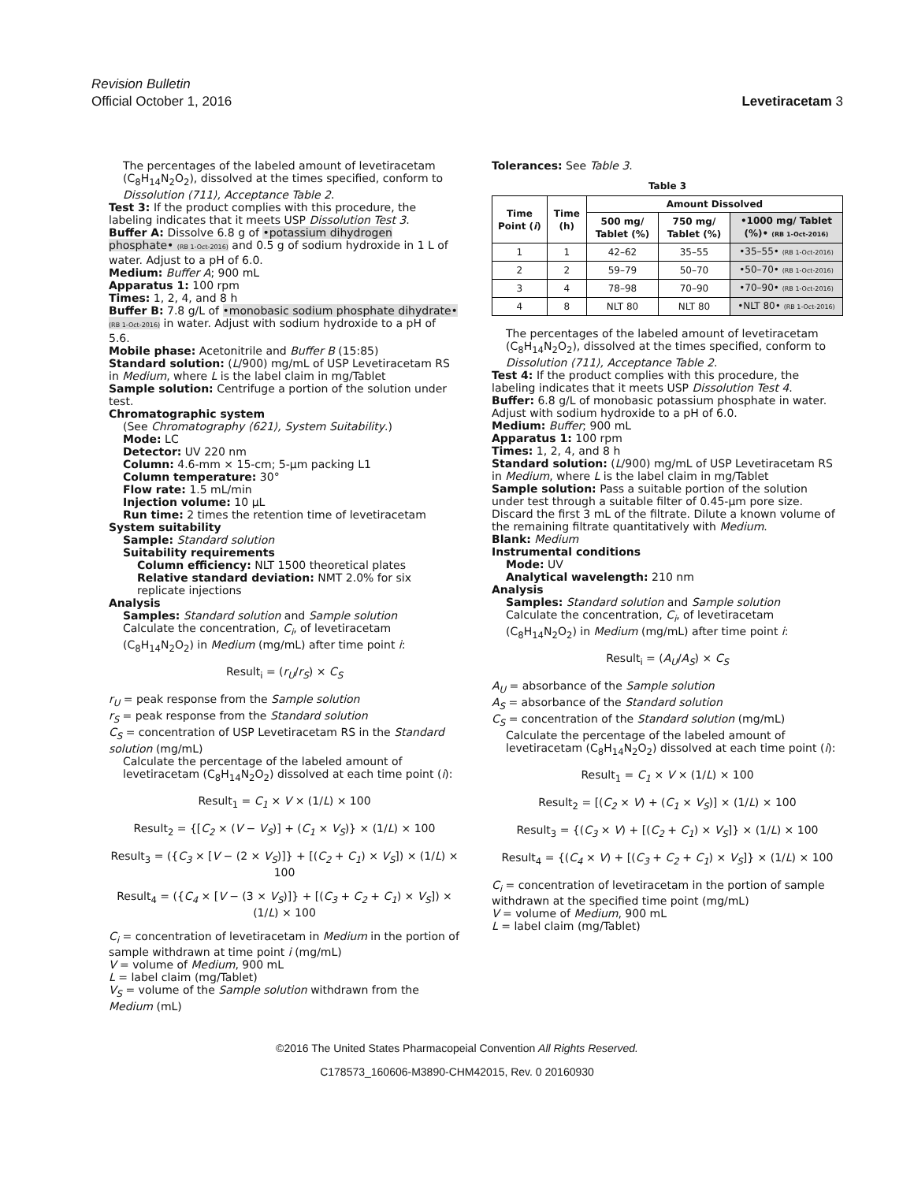Revision Bulletin
Official October 1, 2016 Levetiracetam 3
The percentages of the labeled amount of levetiracetam (C<sub>8</sub>H<sub>14</sub>N<sub>2</sub>O<sub>2</sub>), dissolved at the times specified, conform to Dissolution ⟨711⟩, Acceptance Table 2.
Test 3: If the product complies with this procedure, the labeling indicates that it meets USP Dissolution Test 3.
Buffer A: Dissolve 6.8 g of •potassium dihydrogen phosphate• (RB 1-Oct-2016) and 0.5 g of sodium hydroxide in 1 L of water. Adjust to a pH of 6.0.
Medium: Buffer A; 900 mL
Apparatus 1: 100 rpm
Times: 1, 2, 4, and 8 h
Buffer B: 7.8 g/L of •monobasic sodium phosphate dihydrate• (RB 1-Oct-2016) in water. Adjust with sodium hydroxide to a pH of 5.6.
Mobile phase: Acetonitrile and Buffer B (15:85)
Standard solution: (L/900) mg/mL of USP Levetiracetam RS in Medium, where L is the label claim in mg/Tablet
Sample solution: Centrifuge a portion of the solution under test.
Chromatographic system
(See Chromatography ⟨621⟩, System Suitability.)
Mode: LC
Detector: UV 220 nm
Column: 4.6-mm × 15-cm; 5-µm packing L1
Column temperature: 30°
Flow rate: 1.5 mL/min
Injection volume: 10 µL
Run time: 2 times the retention time of levetiracetam
System suitability
Sample: Standard solution
Suitability requirements
Column efficiency: NLT 1500 theoretical plates
Relative standard deviation: NMT 2.0% for six replicate injections
Analysis
Samples: Standard solution and Sample solution
Calculate the concentration, C<sub>i</sub>, of levetiracetam (C<sub>8</sub>H<sub>14</sub>N<sub>2</sub>O<sub>2</sub>) in Medium (mg/mL) after time point i:
Result<sub>i</sub> = (r<sub>U</sub>/r<sub>S</sub>) × C<sub>S</sub>
r<sub>U</sub> = peak response from the Sample solution
r<sub>S</sub> = peak response from the Standard solution
C<sub>S</sub> = concentration of USP Levetiracetam RS in the Standard solution (mg/mL)
Calculate the percentage of the labeled amount of levetiracetam (C<sub>8</sub>H<sub>14</sub>N<sub>2</sub>O<sub>2</sub>) dissolved at each time point (i):
Result<sub>1</sub> = C<sub>1</sub> × V × (1/L) × 100
Result<sub>2</sub> = {[C<sub>2</sub> × (V − V<sub>S</sub>)] + (C<sub>1</sub> × V<sub>S</sub>)} × (1/L) × 100
Result<sub>3</sub> = ({C<sub>3</sub> × [V − (2 × V<sub>S</sub>)]} + [(C<sub>2</sub> + C<sub>1</sub>) × V<sub>S</sub>]) × (1/L) × 100
Result<sub>4</sub> = ({C<sub>4</sub> × [V − (3 × V<sub>S</sub>)]} + [(C<sub>3</sub> + C<sub>2</sub> + C<sub>1</sub>) × V<sub>S</sub>]) × (1/L) × 100
C<sub>i</sub> = concentration of levetiracetam in Medium in the portion of sample withdrawn at time point i (mg/mL)
V = volume of Medium, 900 mL
L = label claim (mg/Tablet)
V<sub>S</sub> = volume of the Sample solution withdrawn from the Medium (mL)
Tolerances: See Table 3.
Table 3
| Time Point ( i ) | Time (h) | Amount Dissolved | | |
| --- | --- | --- | --- | --- |
| | | 500 mg/ Tablet (%) | 750 mg/ Tablet (%) | •1000 mg/ Tablet (%)• (RB 1-Oct-2016) |
| 1 | 1 | 42–62 | 35–55 | •35–55• (RB 1-Oct-2016) |
| 2 | 2 | 59–79 | 50–70 | •50–70• (RB 1-Oct-2016) |
| 3 | 4 | 78–98 | 70–90 | •70–90• (RB 1-Oct-2016) |
| 4 | 8 | NLT 80 | NLT 80 | •NLT 80• (RB 1-Oct-2016) |
The percentages of the labeled amount of levetiracetam (C<sub>8</sub>H<sub>14</sub>N<sub>2</sub>O<sub>2</sub>), dissolved at the times specified, conform to Dissolution ⟨711⟩, Acceptance Table 2.
Test 4: If the product complies with this procedure, the labeling indicates that it meets USP Dissolution Test 4.
Buffer: 6.8 g/L of monobasic potassium phosphate in water. Adjust with sodium hydroxide to a pH of 6.0.
Medium: Buffer; 900 mL
Apparatus 1: 100 rpm
Times: 1, 2, 4, and 8 h
Standard solution: (L/900) mg/mL of USP Levetiracetam RS in Medium, where L is the label claim in mg/Tablet
Sample solution: Pass a suitable portion of the solution under test through a suitable filter of 0.45-µm pore size. Discard the first 3 mL of the filtrate. Dilute a known volume of the remaining filtrate quantitatively with Medium.
Blank: Medium
Instrumental conditions
Mode: UV
Analytical wavelength: 210 nm
Analysis
Samples: Standard solution and Sample solution
Calculate the concentration, C<sub>i</sub>, of levetiracetam (C<sub>8</sub>H<sub>14</sub>N<sub>2</sub>O<sub>2</sub>) in Medium (mg/mL) after time point i:
Result<sub>i</sub> = (A<sub>U</sub>/A<sub>S</sub>) × C<sub>S</sub>
A<sub>U</sub> = absorbance of the Sample solution
A<sub>S</sub> = absorbance of the Standard solution
C<sub>S</sub> = concentration of the Standard solution (mg/mL)
Calculate the percentage of the labeled amount of levetiracetam (C<sub>8</sub>H<sub>14</sub>N<sub>2</sub>O<sub>2</sub>) dissolved at each time point (i):
Result<sub>1</sub> = C<sub>1</sub> × V × (1/L) × 100
Result<sub>2</sub> = [(C<sub>2</sub> × V) + (C<sub>1</sub> × V<sub>S</sub>)] × (1/L) × 100
Result<sub>3</sub> = {(C<sub>3</sub> × V) + [(C<sub>2</sub> + C<sub>1</sub>) × V<sub>S</sub>]} × (1/L) × 100
Result<sub>4</sub> = {(C<sub>4</sub> × V) + [(C<sub>3</sub> + C<sub>2</sub> + C<sub>1</sub>) × V<sub>S</sub>]} × (1/L) × 100
C<sub>i</sub> = concentration of levetiracetam in the portion of sample withdrawn at the specified time point (mg/mL)
V = volume of Medium, 900 mL
L = label claim (mg/Tablet)
©2016 The United States Pharmacopeial Convention All Rights Reserved.
C178573_160606-M3890-CHM42015, Rev. 0 20160930